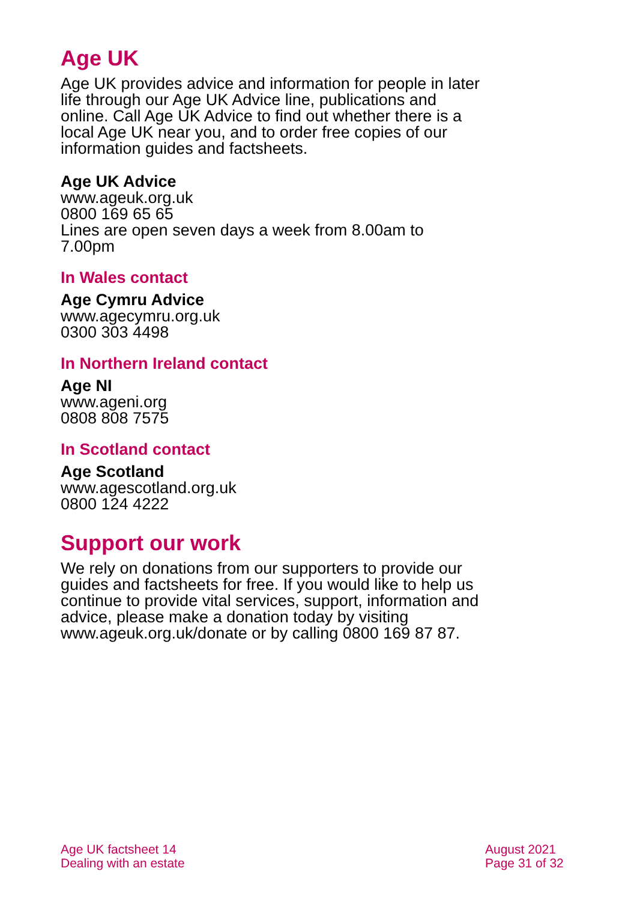Age UK
Age UK provides advice and information for people in later life through our Age UK Advice line, publications and online. Call Age UK Advice to find out whether there is a local Age UK near you, and to order free copies of our information guides and factsheets.
Age UK Advice
www.ageuk.org.uk
0800 169 65 65
Lines are open seven days a week from 8.00am to 7.00pm
In Wales contact
Age Cymru Advice
www.agecymru.org.uk
0300 303 4498
In Northern Ireland contact
Age NI
www.ageni.org
0808 808 7575
In Scotland contact
Age Scotland
www.agescotland.org.uk
0800 124 4222
Support our work
We rely on donations from our supporters to provide our guides and factsheets for free. If you would like to help us continue to provide vital services, support, information and advice, please make a donation today by visiting www.ageuk.org.uk/donate or by calling 0800 169 87 87.
Age UK factsheet 14
Dealing with an estate
August 2021
Page 31 of 32